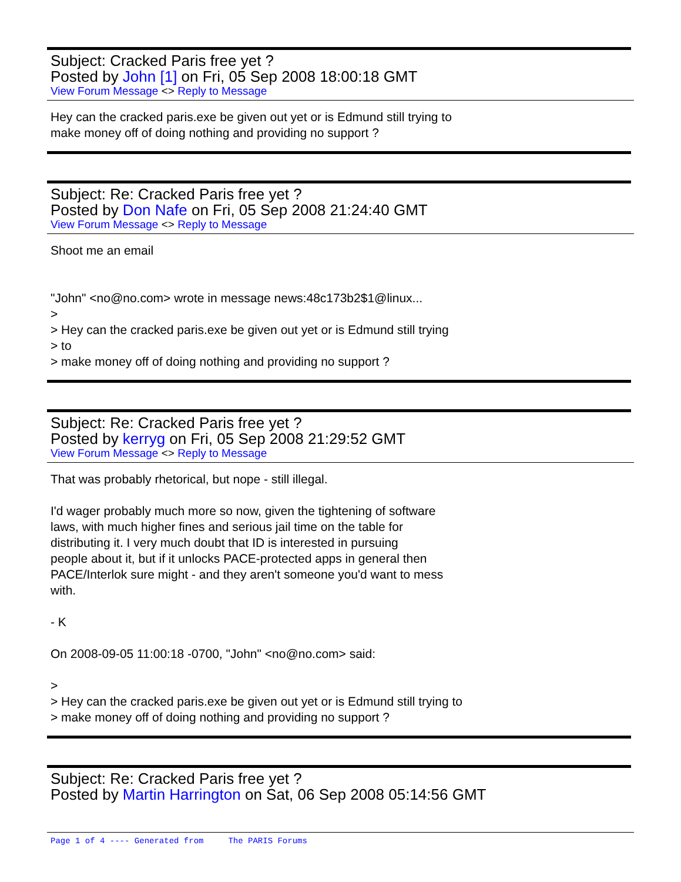Subject: Cracked Paris free yet ?
Posted by John [1] on Fri, 05 Sep 2008 18:00:18 GMT
View Forum Message <> Reply to Message
Hey can the cracked paris.exe be given out yet or is Edmund still trying to
make money off of doing nothing and providing no support ?
Subject: Re: Cracked Paris free yet ?
Posted by Don Nafe on Fri, 05 Sep 2008 21:24:40 GMT
View Forum Message <> Reply to Message
Shoot me an email
"John" <no@no.com> wrote in message news:48c173b2$1@linux...
>
> Hey can the cracked paris.exe be given out yet or is Edmund still trying
> to
> make money off of doing nothing and providing no support ?
Subject: Re: Cracked Paris free yet ?
Posted by kerryg on Fri, 05 Sep 2008 21:29:52 GMT
View Forum Message <> Reply to Message
That was probably rhetorical, but nope - still illegal.
I'd wager probably much more so now, given the tightening of software
laws, with much higher fines and serious jail time on the table for
distributing it. I very much doubt that ID is interested in pursuing
people about it, but if it unlocks PACE-protected apps in general then
PACE/Interlok sure might - and they aren't someone you'd want to mess
with.
- K
On 2008-09-05 11:00:18 -0700, "John" <no@no.com> said:
>
> Hey can the cracked paris.exe be given out yet or is Edmund still trying to
> make money off of doing nothing and providing no support ?
Subject: Re: Cracked Paris free yet ?
Posted by Martin Harrington on Sat, 06 Sep 2008 05:14:56 GMT
Page 1 of 4 ---- Generated from The PARIS Forums